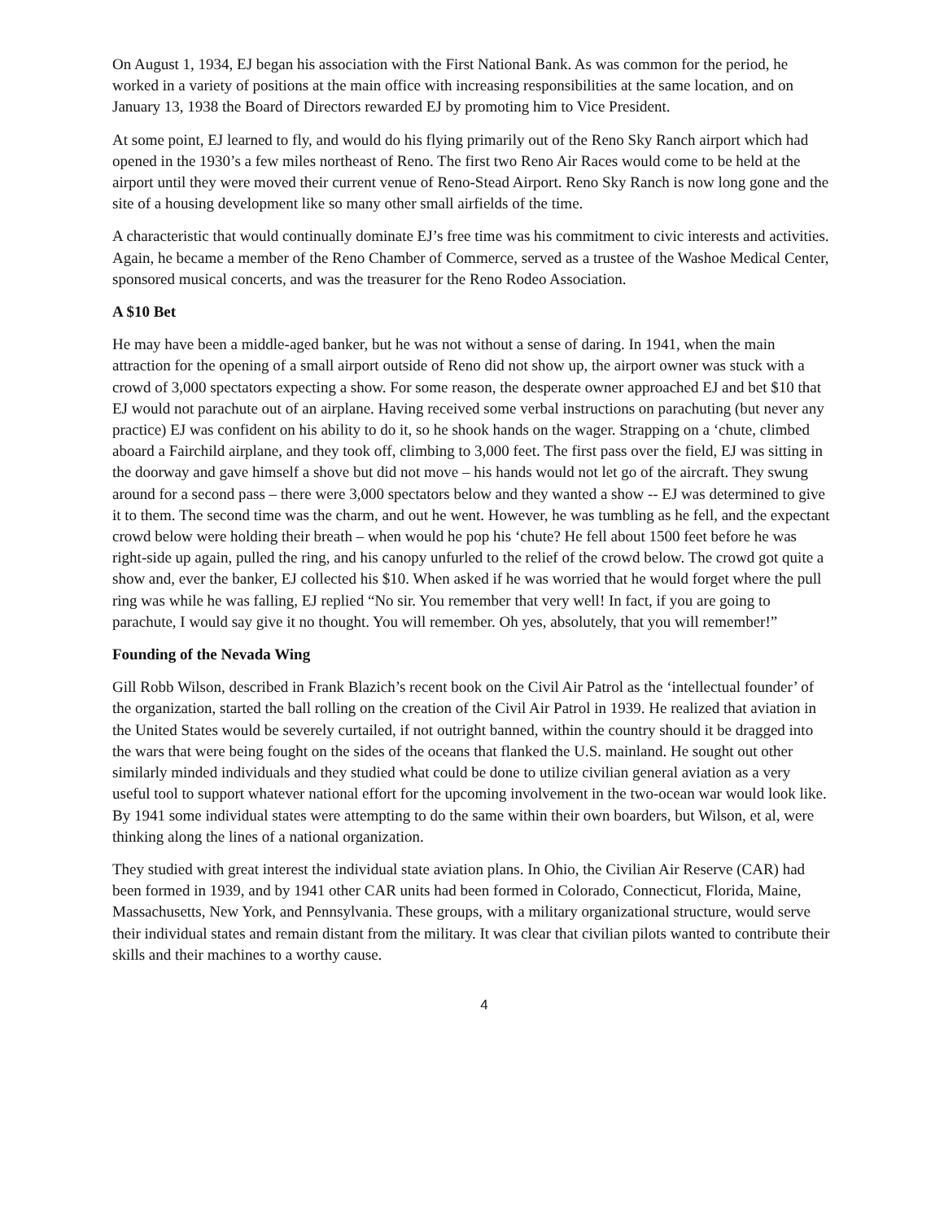On August 1, 1934, EJ began his association with the First National Bank. As was common for the period, he worked in a variety of positions at the main office with increasing responsibilities at the same location, and on January 13, 1938 the Board of Directors rewarded EJ by promoting him to Vice President.
At some point, EJ learned to fly, and would do his flying primarily out of the Reno Sky Ranch airport which had opened in the 1930’s a few miles northeast of Reno. The first two Reno Air Races would come to be held at the airport until they were moved their current venue of Reno-Stead Airport. Reno Sky Ranch is now long gone and the site of a housing development like so many other small airfields of the time.
A characteristic that would continually dominate EJ’s free time was his commitment to civic interests and activities. Again, he became a member of the Reno Chamber of Commerce, served as a trustee of the Washoe Medical Center, sponsored musical concerts, and was the treasurer for the Reno Rodeo Association.
A $10 Bet
He may have been a middle-aged banker, but he was not without a sense of daring. In 1941, when the main attraction for the opening of a small airport outside of Reno did not show up, the airport owner was stuck with a crowd of 3,000 spectators expecting a show. For some reason, the desperate owner approached EJ and bet $10 that EJ would not parachute out of an airplane. Having received some verbal instructions on parachuting (but never any practice) EJ was confident on his ability to do it, so he shook hands on the wager. Strapping on a ‘chute, climbed aboard a Fairchild airplane, and they took off, climbing to 3,000 feet. The first pass over the field, EJ was sitting in the doorway and gave himself a shove but did not move – his hands would not let go of the aircraft. They swung around for a second pass – there were 3,000 spectators below and they wanted a show -- EJ was determined to give it to them. The second time was the charm, and out he went. However, he was tumbling as he fell, and the expectant crowd below were holding their breath – when would he pop his ‘chute? He fell about 1500 feet before he was right-side up again, pulled the ring, and his canopy unfurled to the relief of the crowd below. The crowd got quite a show and, ever the banker, EJ collected his $10. When asked if he was worried that he would forget where the pull ring was while he was falling, EJ replied “No sir. You remember that very well! In fact, if you are going to parachute, I would say give it no thought. You will remember. Oh yes, absolutely, that you will remember!”
Founding of the Nevada Wing
Gill Robb Wilson, described in Frank Blazich’s recent book on the Civil Air Patrol as the ‘intellectual founder’ of the organization, started the ball rolling on the creation of the Civil Air Patrol in 1939. He realized that aviation in the United States would be severely curtailed, if not outright banned, within the country should it be dragged into the wars that were being fought on the sides of the oceans that flanked the U.S. mainland. He sought out other similarly minded individuals and they studied what could be done to utilize civilian general aviation as a very useful tool to support whatever national effort for the upcoming involvement in the two-ocean war would look like. By 1941 some individual states were attempting to do the same within their own boarders, but Wilson, et al, were thinking along the lines of a national organization.
They studied with great interest the individual state aviation plans. In Ohio, the Civilian Air Reserve (CAR) had been formed in 1939, and by 1941 other CAR units had been formed in Colorado, Connecticut, Florida, Maine, Massachusetts, New York, and Pennsylvania. These groups, with a military organizational structure, would serve their individual states and remain distant from the military. It was clear that civilian pilots wanted to contribute their skills and their machines to a worthy cause.
4